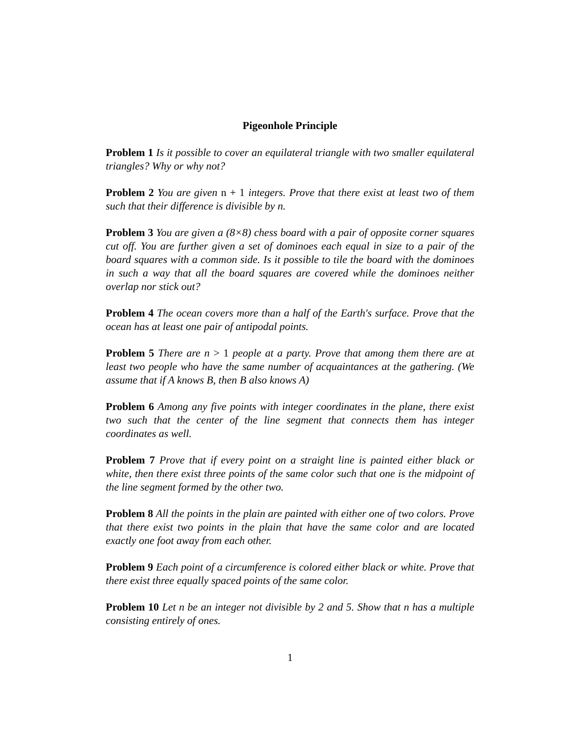Pigeonhole Principle
Problem 1 Is it possible to cover an equilateral triangle with two smaller equilateral triangles? Why or why not?
Problem 2 You are given n + 1 integers. Prove that there exist at least two of them such that their difference is divisible by n.
Problem 3 You are given a (8×8) chess board with a pair of opposite corner squares cut off. You are further given a set of dominoes each equal in size to a pair of the board squares with a common side. Is it possible to tile the board with the dominoes in such a way that all the board squares are covered while the dominoes neither overlap nor stick out?
Problem 4 The ocean covers more than a half of the Earth's surface. Prove that the ocean has at least one pair of antipodal points.
Problem 5 There are n > 1 people at a party. Prove that among them there are at least two people who have the same number of acquaintances at the gathering. (We assume that if A knows B, then B also knows A)
Problem 6 Among any five points with integer coordinates in the plane, there exist two such that the center of the line segment that connects them has integer coordinates as well.
Problem 7 Prove that if every point on a straight line is painted either black or white, then there exist three points of the same color such that one is the midpoint of the line segment formed by the other two.
Problem 8 All the points in the plain are painted with either one of two colors. Prove that there exist two points in the plain that have the same color and are located exactly one foot away from each other.
Problem 9 Each point of a circumference is colored either black or white. Prove that there exist three equally spaced points of the same color.
Problem 10 Let n be an integer not divisible by 2 and 5. Show that n has a multiple consisting entirely of ones.
1